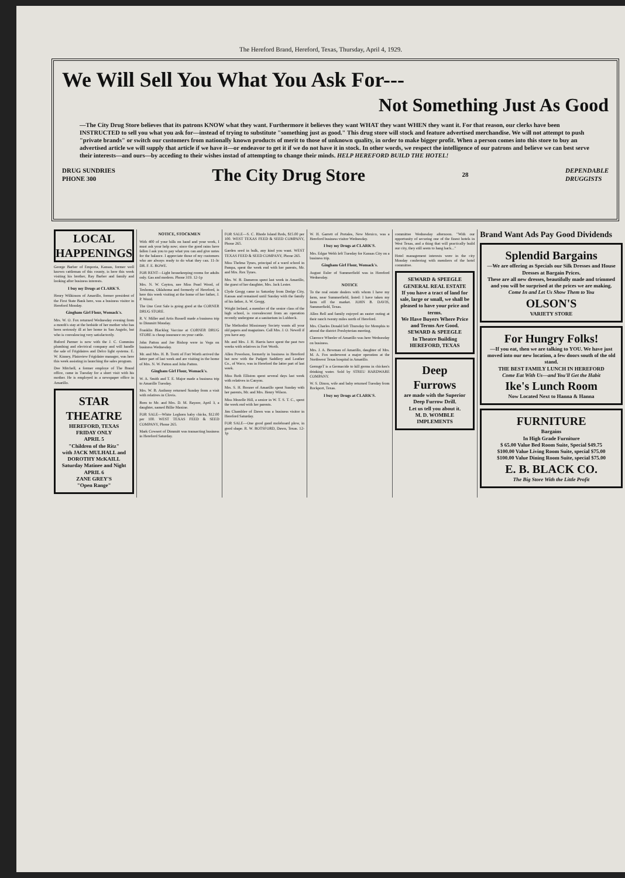The Hereford Brand, Hereford, Texas, Thursday, April 4, 1929.
We Will Sell You What You Ask For---
Not Something Just As Good
—The City Drug Store believes that its patrons KNOW what they want. Furthermore it believes they want WHAT they want WHEN they want it. For that reason, our clerks have been INSTRUCTED to sell you what you ask for—instead of trying to substitute "something just as good." This drug store will stock and feature advertised merchandise. We will not attempt to push "private brands" or switch our customers from nationally known products of merit to those of unknown quality, in order to make bigger profit. When a person comes into this store to buy an advertised article we will supply that article if we have it—or endeavor to get it if we do not have it in stock. In other words, we respect the intelligence of our patrons and believe we can best serve their interests—and ours—by acceding to their wishes instad of attempting to change their minds. HELP HEREFORD BUILD THE HOTEL!
DRUG SUNDRIES
PHONE 300 The City Drug Store 28 DEPENDABLE
DRUGGISTS
LOCAL HAPPENINGS
George Barber of Emporia, Kansas, former well known cattleman of this county, is here this week visiting his brother, Ray Barber and family and looking after business interests.
I buy my Drugs at CLARK'S.
Henry Wilkinson of Amarillo, former president of the First State Bank here, was a business visitor in Hereford Monday.
Gingham Girl Flour, Womack's.
Mrs. W. O. Fox returned Wednesday evening from a month's stay at the bedside of her mother who has been seriously ill at her home in San Angelo, but who is convalescing very satisfactorily.
Buford Parmer is now with the J. C. Cummins plumbing and electrical company and will handle the sale of Frigidaires and Delco light systems. E. W. Kinney, Plainview Frigidaire manager, was here this week assisting in launching the sales program.
Dee Mitchell, a former employe of The Brand office, came in Tuesday for a short visit with his mother. He is employed in a newspaper office in Amarillo.
STAR THEATRE
HEREFORD, TEXAS
FRIDAY ONLY
APRIL 5
"Children of the Ritz"
with JACK MULHALL and DOROTHY McKAILL
Saturday Matinee and Night
APRIL 6
ZANE GREY'S
"Open Range"
NOTICE, STOCKMEN
With 400 of your bills on hand and your work, I must ask your help now; since the good rains have fallen I ask you to pay what you can and give notes for the balance. I appreciate those of my customers who are always ready to do what they can. 11-3c DR. F. E. BOWE.
FOR RENT—Light housekeeping rooms for adults only. Gas and modern. Phone 319. 12-1p
Mrs. N. W. Cayton, nee Miss Pearl Wood, of Texhoma, Oklahoma and formerly of Hereford, is here this week visiting at the home of her father, J. P. Wood.
The One Cent Sale is going good at the CORNER DRUG STORE.
R. V. Miller and Artis Russell made a business trip to Dimmitt Monday.
Franklin Blackleg Vaccine at CORNER DRUG STORE is cheap insurance on your cattle.
John Patton and Joe Bishop were in Vega on business Wednesday.
Mr. and Mrs. H. B. Trotti of Fort Worth arrived the latter part of last week and are visiting in the home of Mrs. N. W. Patton and John Patton.
Gingham Girl Flour, Womack's.
W. A. Smith and T. E. Major made a business trip to Amarillo Tuesday.
Mrs. W. B. Anthony returned Sunday from a visit with relatives in Clovis.
Born to Mr. and Mrs. D. M. Rayzor, April 3, a daughter, named Billie Maxine.
FOR SALE—White Leghorn baby chicks, $12.00 per 100. WEST TEXAS FEED & SEED COMPANY, Phone 265.
Mark Cowsert of Dimmitt was transacting business in Hereford Saturday.
FOR SALE—S. C. Rhode Island Reds, $15.00 per 100. WEST TEXAS FEED & SEED COMPANY, Phone 265.
Garden seed in bulk, any kind you want. WEST TEXAS FEED & SEED COMPANY, Phone 265.
Miss Thelma Tynes, principal of a ward school in Pampa, spent the week end with her parents, Mr. and Mrs. Rex Tynes.
Mrs. W. B. Dameron spent last week in Amarillo, the guest of her daughter, Mrs. Jack Lester.
Clyde Gregg came in Saturday from Dodge City, Kansas and remained until Sunday with the family of his father, A. W. Gregg.
Wright Ireland, a member of the senior class of the high school, is convalescent from an operation recently undergone at a sanitarium in Lubbock.
The Methodist Missionary Society wants all your old papers and magazines. Call Mrs. J. O. Newell if you have any.
Mr. and Mrs. J. H. Harris have spent the past two weeks with relatives in Fort Worth.
Allen Powelson, formerly in business in Hereford but now with the Padgett Saddlery and Leather Co., of Waco, was in Hereford the latter part of last week.
Miss Ruth Elliston spent several days last week with relatives in Canyon.
Mrs. S. H. Boozer of Amarillo spent Sunday with her parents, Mr. and Mrs. Henry Wilson.
Miss Mozelle Hill, a senior in W. T. S. T. C., spent the week end with her parents.
Jim Chamblee of Dawn was a business visitor in Hereford Saturday.
FOR SALE—One good gand moleboard plow, in good shape. R. W. BOTSFORD, Dawn, Texas. 12-1p
W. H. Garrett of Portales, New Mexico, was a Hereford business visitor Wednesday.
I buy my Drugs at CLARK'S.
Mrs. Edgar Webb left Tuesday for Kansas City on a business trip.
Gingham Girl Flour, Womack's.
August Euler of Summerfield was in Hereford Wednesday.
NOTICE
To the real estate dealers with whom I have my farm, near Summerfield, listed: I have taken my farm off the market. JOHN B. DAVIS, Summerfield, Texas.
Allen Bell and family enjoyed an easter outing at their ranch twenty miles north of Hereford.
Mrs. Charles Donald left Thursday for Memphis to attend the district Presbyterian meeting.
Clarence Wheeler of Amarillo was here Wednesday on business.
Mrs. J. A. Bowman of Amarillo, daughter of Mrs. M. A. Fox underwent a major operation at the Northwest Texas hospital in Amarillo.
GermgeT is a Germacide to kill germs in chicken's drinking water. Sold by STREU HARDWARE COMPANY.
W. S. Dixon, wife and baby returned Tuesday from Rockport, Texas.
I buy my Drugs at CLARK'S.
committee Wednesday afternoon. "With our opportunity of securing one of the finest hotels in West Texas, and a thing that will practically build our city, they still seem to hang back..."
Hotel management interests were in the city Monday conferring with members of the hotel committee.
SEWARD & SPEEGLE
GENERAL REAL ESTATE
If you have a tract of land for sale, large or small, we shall be pleased to have your price and terms.
We Have Buyers Where Price and Terms Are Good.
SEWARD & SPEEGLE
In Theatre Building
HEREFORD, TEXAS
Deep Furrows
are made with the Superior Deep Furrow Drill.
Let us tell you about it.
M. D. WOMBLE
IMPLEMENTS
Brand Want Ads Pay Good Dividends
Splendid Bargains
—We are offering as Specials our Silk Dresses and House Dresses at Bargain Prices.
These are all new dresses, beautifully made and trimmed and you will be surprised at the prices we are making.
Come In and Let Us Show Them to You
OLSON'S
VARIETY STORE
For Hungry Folks!
—If you eat, then we are talking to YOU. We have just moved into our new location, a few doors south of the old stand.
THE BEST FAMILY LUNCH IN HEREFORD
Come Eat With Us—and You'll Get the Habit
Ike's Lunch Room
Now Located Next to Hanna & Hanna
FURNITURE
Bargains
In High Grade Furniture
$ 65.00 Value Bed Room Suite, Special $49.75
$100.00 Value Living Room Suite, special $75.00
$100.00 Value Dining Room Suite, special $75.00
E. B. BLACK CO.
The Big Store With the Little Profit